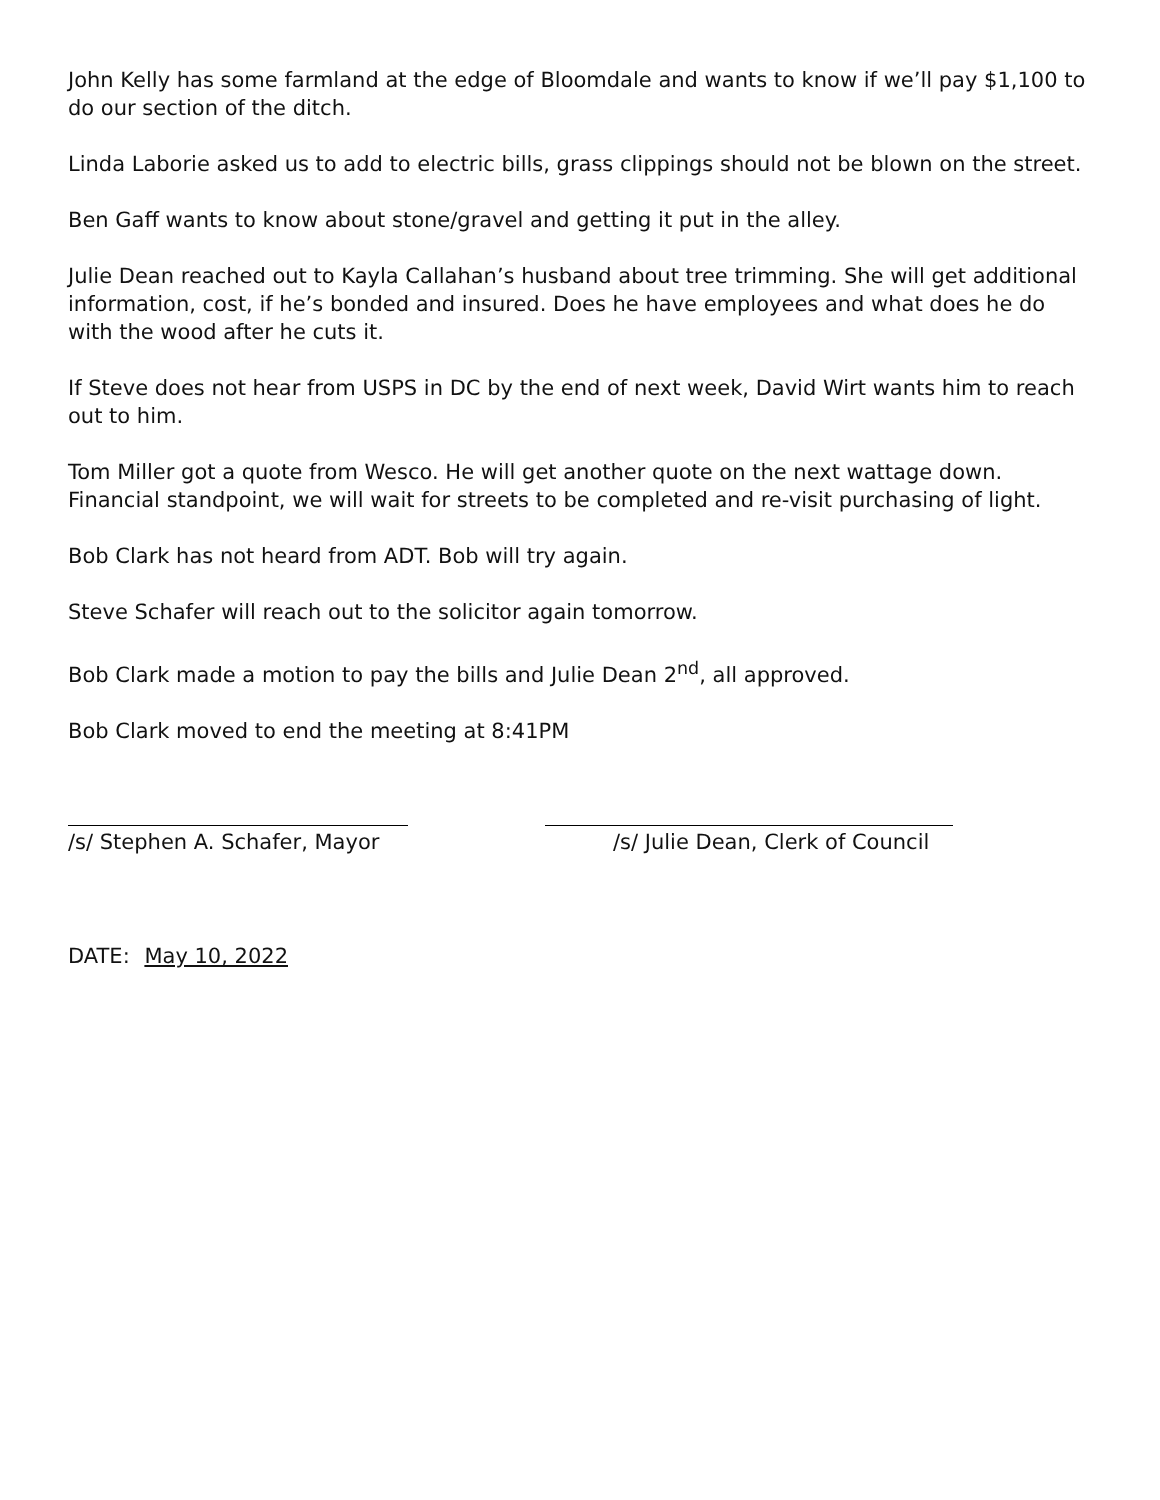John Kelly has some farmland at the edge of Bloomdale and wants to know if we’ll pay $1,100 to do our section of the ditch.
Linda Laborie asked us to add to electric bills, grass clippings should not be blown on the street.
Ben Gaff wants to know about stone/gravel and getting it put in the alley.
Julie Dean reached out to Kayla Callahan’s husband about tree trimming. She will get additional information, cost, if he’s bonded and insured. Does he have employees and what does he do with the wood after he cuts it.
If Steve does not hear from USPS in DC by the end of next week, David Wirt wants him to reach out to him.
Tom Miller got a quote from Wesco. He will get another quote on the next wattage down. Financial standpoint, we will wait for streets to be completed and re-visit purchasing of light.
Bob Clark has not heard from ADT. Bob will try again.
Steve Schafer will reach out to the solicitor again tomorrow.
Bob Clark made a motion to pay the bills and Julie Dean 2<sup>nd</sup>, all approved.
Bob Clark moved to end the meeting at 8:41PM
/s/ Stephen A. Schafer, Mayor
/s/ Julie Dean, Clerk of Council
DATE: May 10, 2022